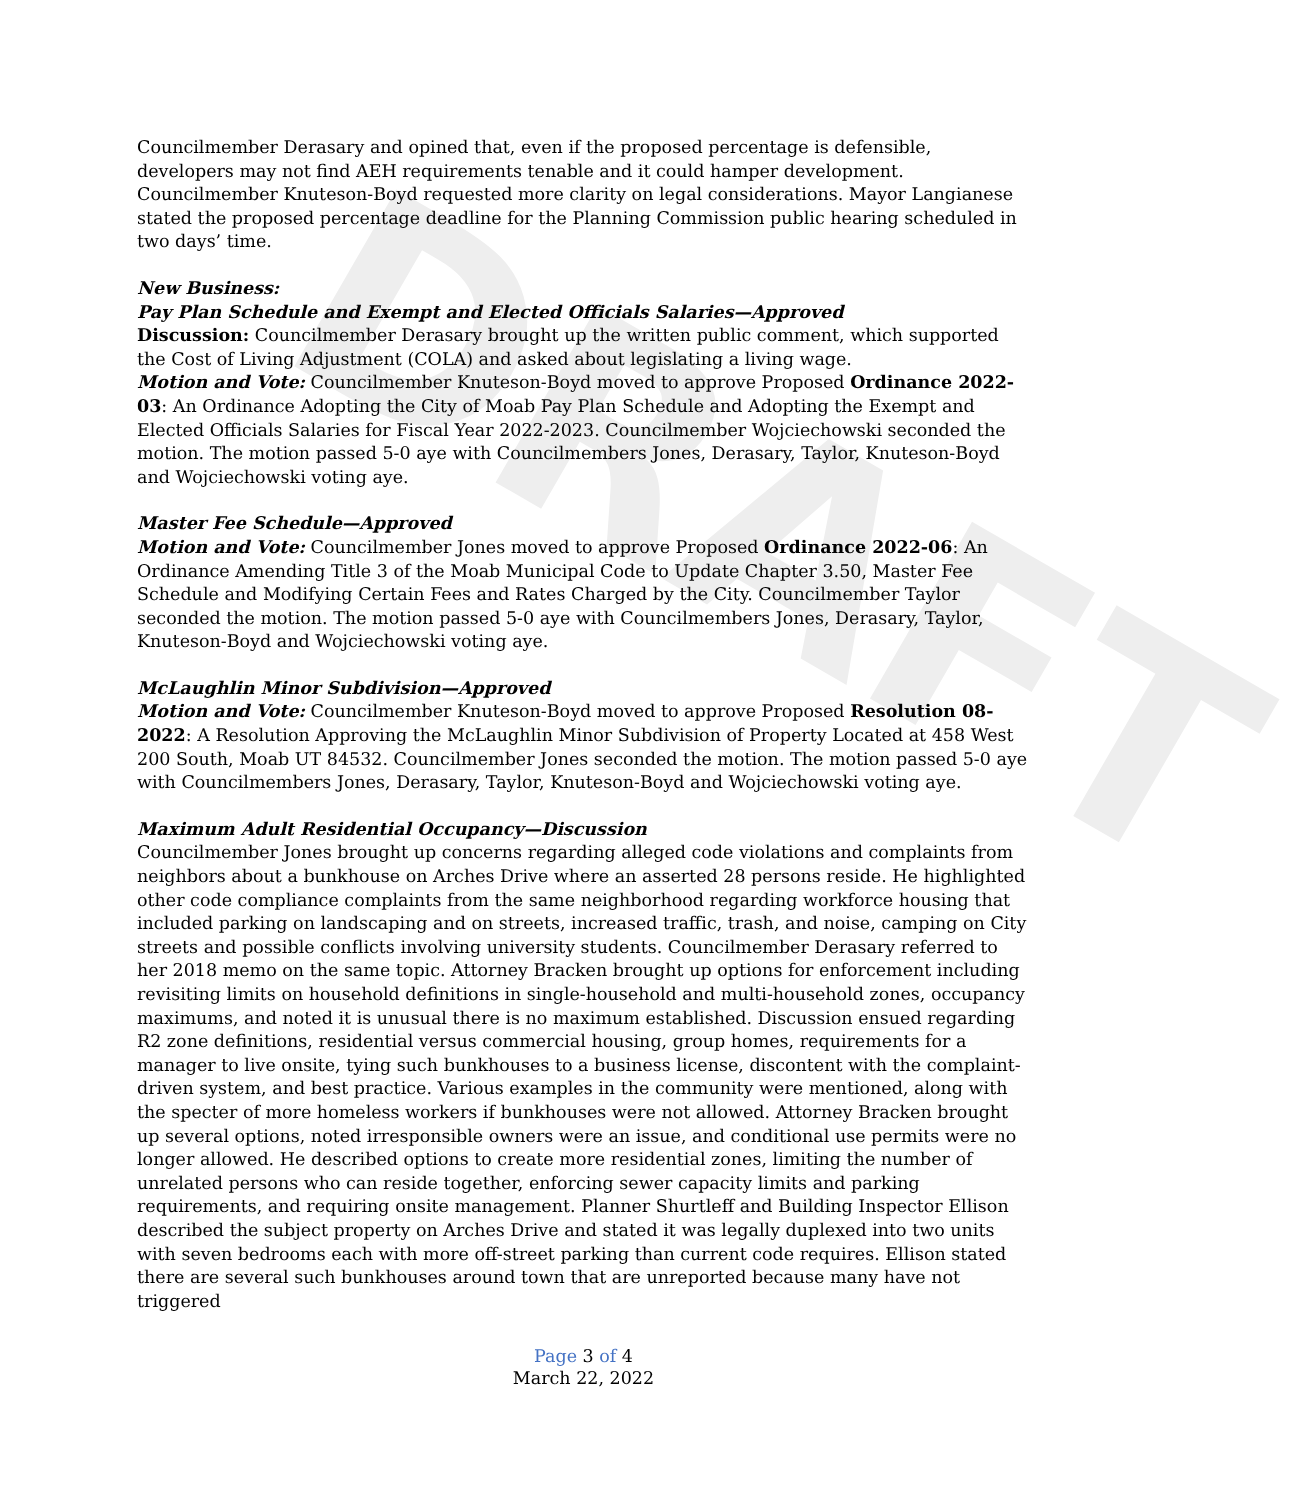DRAFT
Councilmember Derasary and opined that, even if the proposed percentage is defensible, developers may not find AEH requirements tenable and it could hamper development. Councilmember Knuteson-Boyd requested more clarity on legal considerations. Mayor Langianese stated the proposed percentage deadline for the Planning Commission public hearing scheduled in two days’ time.
New Business:
Pay Plan Schedule and Exempt and Elected Officials Salaries—Approved
Discussion: Councilmember Derasary brought up the written public comment, which supported the Cost of Living Adjustment (COLA) and asked about legislating a living wage.
Motion and Vote: Councilmember Knuteson-Boyd moved to approve Proposed Ordinance 2022-03: An Ordinance Adopting the City of Moab Pay Plan Schedule and Adopting the Exempt and Elected Officials Salaries for Fiscal Year 2022-2023. Councilmember Wojciechowski seconded the motion. The motion passed 5-0 aye with Councilmembers Jones, Derasary, Taylor, Knuteson-Boyd and Wojciechowski voting aye.
Master Fee Schedule—Approved
Motion and Vote: Councilmember Jones moved to approve Proposed Ordinance 2022-06: An Ordinance Amending Title 3 of the Moab Municipal Code to Update Chapter 3.50, Master Fee Schedule and Modifying Certain Fees and Rates Charged by the City. Councilmember Taylor seconded the motion. The motion passed 5-0 aye with Councilmembers Jones, Derasary, Taylor, Knuteson-Boyd and Wojciechowski voting aye.
McLaughlin Minor Subdivision—Approved
Motion and Vote: Councilmember Knuteson-Boyd moved to approve Proposed Resolution 08-2022: A Resolution Approving the McLaughlin Minor Subdivision of Property Located at 458 West 200 South, Moab UT 84532. Councilmember Jones seconded the motion. The motion passed 5-0 aye with Councilmembers Jones, Derasary, Taylor, Knuteson-Boyd and Wojciechowski voting aye.
Maximum Adult Residential Occupancy—Discussion
Councilmember Jones brought up concerns regarding alleged code violations and complaints from neighbors about a bunkhouse on Arches Drive where an asserted 28 persons reside. He highlighted other code compliance complaints from the same neighborhood regarding workforce housing that included parking on landscaping and on streets, increased traffic, trash, and noise, camping on City streets and possible conflicts involving university students. Councilmember Derasary referred to her 2018 memo on the same topic. Attorney Bracken brought up options for enforcement including revisiting limits on household definitions in single-household and multi-household zones, occupancy maximums, and noted it is unusual there is no maximum established. Discussion ensued regarding R2 zone definitions, residential versus commercial housing, group homes, requirements for a manager to live onsite, tying such bunkhouses to a business license, discontent with the complaint-driven system, and best practice. Various examples in the community were mentioned, along with the specter of more homeless workers if bunkhouses were not allowed. Attorney Bracken brought up several options, noted irresponsible owners were an issue, and conditional use permits were no longer allowed. He described options to create more residential zones, limiting the number of unrelated persons who can reside together, enforcing sewer capacity limits and parking requirements, and requiring onsite management. Planner Shurtleff and Building Inspector Ellison described the subject property on Arches Drive and stated it was legally duplexed into two units with seven bedrooms each with more off-street parking than current code requires. Ellison stated there are several such bunkhouses around town that are unreported because many have not triggered
Page 3 of 4
March 22, 2022